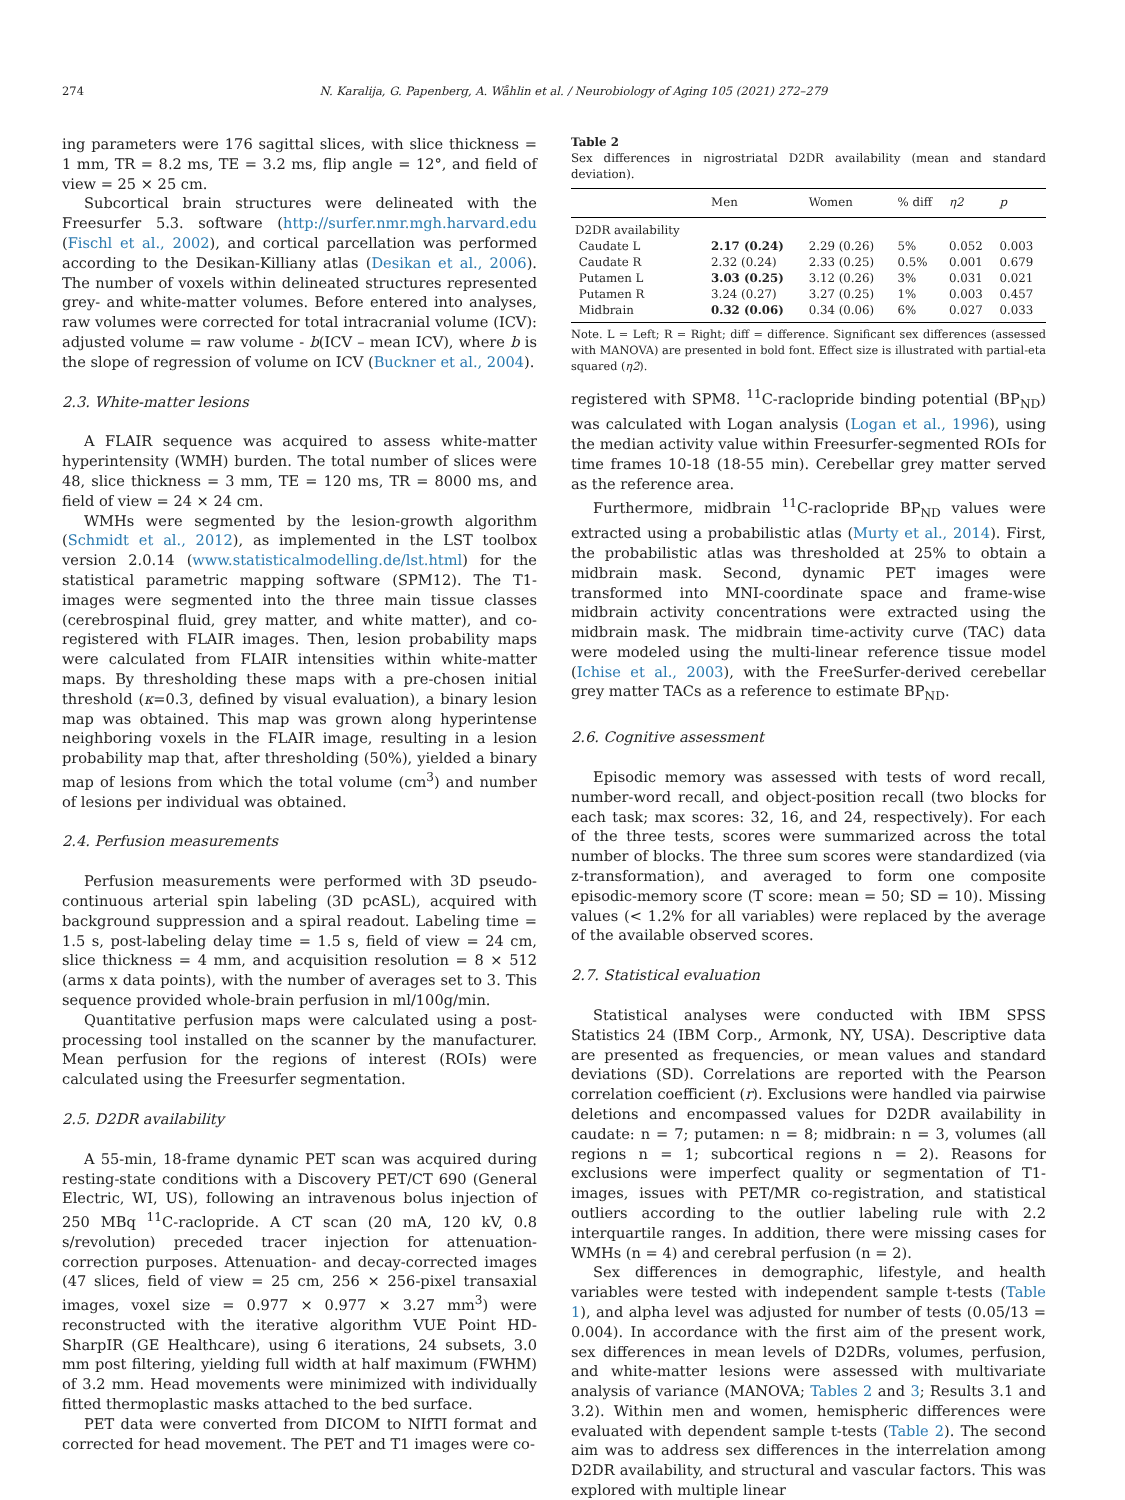274 N. Karalija, G. Papenberg, A. Wåhlin et al. / Neurobiology of Aging 105 (2021) 272–279
ing parameters were 176 sagittal slices, with slice thickness = 1 mm, TR = 8.2 ms, TE = 3.2 ms, flip angle = 12°, and field of view = 25 × 25 cm.
Subcortical brain structures were delineated with the Freesurfer 5.3. software (http://surfer.nmr.mgh.harvard.edu (Fischl et al., 2002), and cortical parcellation was performed according to the Desikan-Killiany atlas (Desikan et al., 2006). The number of voxels within delineated structures represented grey- and white-matter volumes. Before entered into analyses, raw volumes were corrected for total intracranial volume (ICV): adjusted volume = raw volume - b(ICV – mean ICV), where b is the slope of regression of volume on ICV (Buckner et al., 2004).
2.3. White-matter lesions
A FLAIR sequence was acquired to assess white-matter hyperintensity (WMH) burden. The total number of slices were 48, slice thickness = 3 mm, TE = 120 ms, TR = 8000 ms, and field of view = 24 × 24 cm.
WMHs were segmented by the lesion-growth algorithm (Schmidt et al., 2012), as implemented in the LST toolbox version 2.0.14 (www.statisticalmodelling.de/lst.html) for the statistical parametric mapping software (SPM12). The T1-images were segmented into the three main tissue classes (cerebrospinal fluid, grey matter, and white matter), and co-registered with FLAIR images. Then, lesion probability maps were calculated from FLAIR intensities within white-matter maps. By thresholding these maps with a pre-chosen initial threshold (κ=0.3, defined by visual evaluation), a binary lesion map was obtained. This map was grown along hyperintense neighboring voxels in the FLAIR image, resulting in a lesion probability map that, after thresholding (50%), yielded a binary map of lesions from which the total volume (cm<sup>3</sup>) and number of lesions per individual was obtained.
2.4. Perfusion measurements
Perfusion measurements were performed with 3D pseudo-continuous arterial spin labeling (3D pcASL), acquired with background suppression and a spiral readout. Labeling time = 1.5 s, post-labeling delay time = 1.5 s, field of view = 24 cm, slice thickness = 4 mm, and acquisition resolution = 8 × 512 (arms x data points), with the number of averages set to 3. This sequence provided whole-brain perfusion in ml/100g/min.
Quantitative perfusion maps were calculated using a post-processing tool installed on the scanner by the manufacturer. Mean perfusion for the regions of interest (ROIs) were calculated using the Freesurfer segmentation.
2.5. D2DR availability
A 55-min, 18-frame dynamic PET scan was acquired during resting-state conditions with a Discovery PET/CT 690 (General Electric, WI, US), following an intravenous bolus injection of 250 MBq <sup>11</sup>C-raclopride. A CT scan (20 mA, 120 kV, 0.8 s/revolution) preceded tracer injection for attenuation-correction purposes. Attenuation- and decay-corrected images (47 slices, field of view = 25 cm, 256 × 256-pixel transaxial images, voxel size = 0.977 × 0.977 × 3.27 mm<sup>3</sup>) were reconstructed with the iterative algorithm VUE Point HD-SharpIR (GE Healthcare), using 6 iterations, 24 subsets, 3.0 mm post filtering, yielding full width at half maximum (FWHM) of 3.2 mm. Head movements were minimized with individually fitted thermoplastic masks attached to the bed surface.
PET data were converted from DICOM to NIfTI format and corrected for head movement. The PET and T1 images were co-
Table 2
Sex differences in nigrostriatal D2DR availability (mean and standard deviation).
| | Men | Women | % diff | η2 | p |
| --- | --- | --- | --- | --- | --- |
| D2DR availability | | | | | |
| Caudate L | 2.17 (0.24) | 2.29 (0.26) | 5% | 0.052 | 0.003 |
| Caudate R | 2.32 (0.24) | 2.33 (0.25) | 0.5% | 0.001 | 0.679 |
| Putamen L | 3.03 (0.25) | 3.12 (0.26) | 3% | 0.031 | 0.021 |
| Putamen R | 3.24 (0.27) | 3.27 (0.25) | 1% | 0.003 | 0.457 |
| Midbrain | 0.32 (0.06) | 0.34 (0.06) | 6% | 0.027 | 0.033 |
Note. L = Left; R = Right; diff = difference. Significant sex differences (assessed with MANOVA) are presented in bold font. Effect size is illustrated with partial-eta squared (η2).
registered with SPM8. <sup>11</sup>C-raclopride binding potential (BP<sub>ND</sub>) was calculated with Logan analysis (Logan et al., 1996), using the median activity value within Freesurfer-segmented ROIs for time frames 10-18 (18-55 min). Cerebellar grey matter served as the reference area.
Furthermore, midbrain <sup>11</sup>C-raclopride BP<sub>ND</sub> values were extracted using a probabilistic atlas (Murty et al., 2014). First, the probabilistic atlas was thresholded at 25% to obtain a midbrain mask. Second, dynamic PET images were transformed into MNI-coordinate space and frame-wise midbrain activity concentrations were extracted using the midbrain mask. The midbrain time-activity curve (TAC) data were modeled using the multi-linear reference tissue model (Ichise et al., 2003), with the FreeSurfer-derived cerebellar grey matter TACs as a reference to estimate BP<sub>ND</sub>.
2.6. Cognitive assessment
Episodic memory was assessed with tests of word recall, number-word recall, and object-position recall (two blocks for each task; max scores: 32, 16, and 24, respectively). For each of the three tests, scores were summarized across the total number of blocks. The three sum scores were standardized (via z-transformation), and averaged to form one composite episodic-memory score (T score: mean = 50; SD = 10). Missing values (< 1.2% for all variables) were replaced by the average of the available observed scores.
2.7. Statistical evaluation
Statistical analyses were conducted with IBM SPSS Statistics 24 (IBM Corp., Armonk, NY, USA). Descriptive data are presented as frequencies, or mean values and standard deviations (SD). Correlations are reported with the Pearson correlation coefficient (r). Exclusions were handled via pairwise deletions and encompassed values for D2DR availability in caudate: n = 7; putamen: n = 8; midbrain: n = 3, volumes (all regions n = 1; subcortical regions n = 2). Reasons for exclusions were imperfect quality or segmentation of T1-images, issues with PET/MR co-registration, and statistical outliers according to the outlier labeling rule with 2.2 interquartile ranges. In addition, there were missing cases for WMHs (n = 4) and cerebral perfusion (n = 2).
Sex differences in demographic, lifestyle, and health variables were tested with independent sample t-tests (Table 1), and alpha level was adjusted for number of tests (0.05/13 = 0.004). In accordance with the first aim of the present work, sex differences in mean levels of D2DRs, volumes, perfusion, and white-matter lesions were assessed with multivariate analysis of variance (MANOVA; Tables 2 and 3; Results 3.1 and 3.2). Within men and women, hemispheric differences were evaluated with dependent sample t-tests (Table 2). The second aim was to address sex differences in the interrelation among D2DR availability, and structural and vascular factors. This was explored with multiple linear